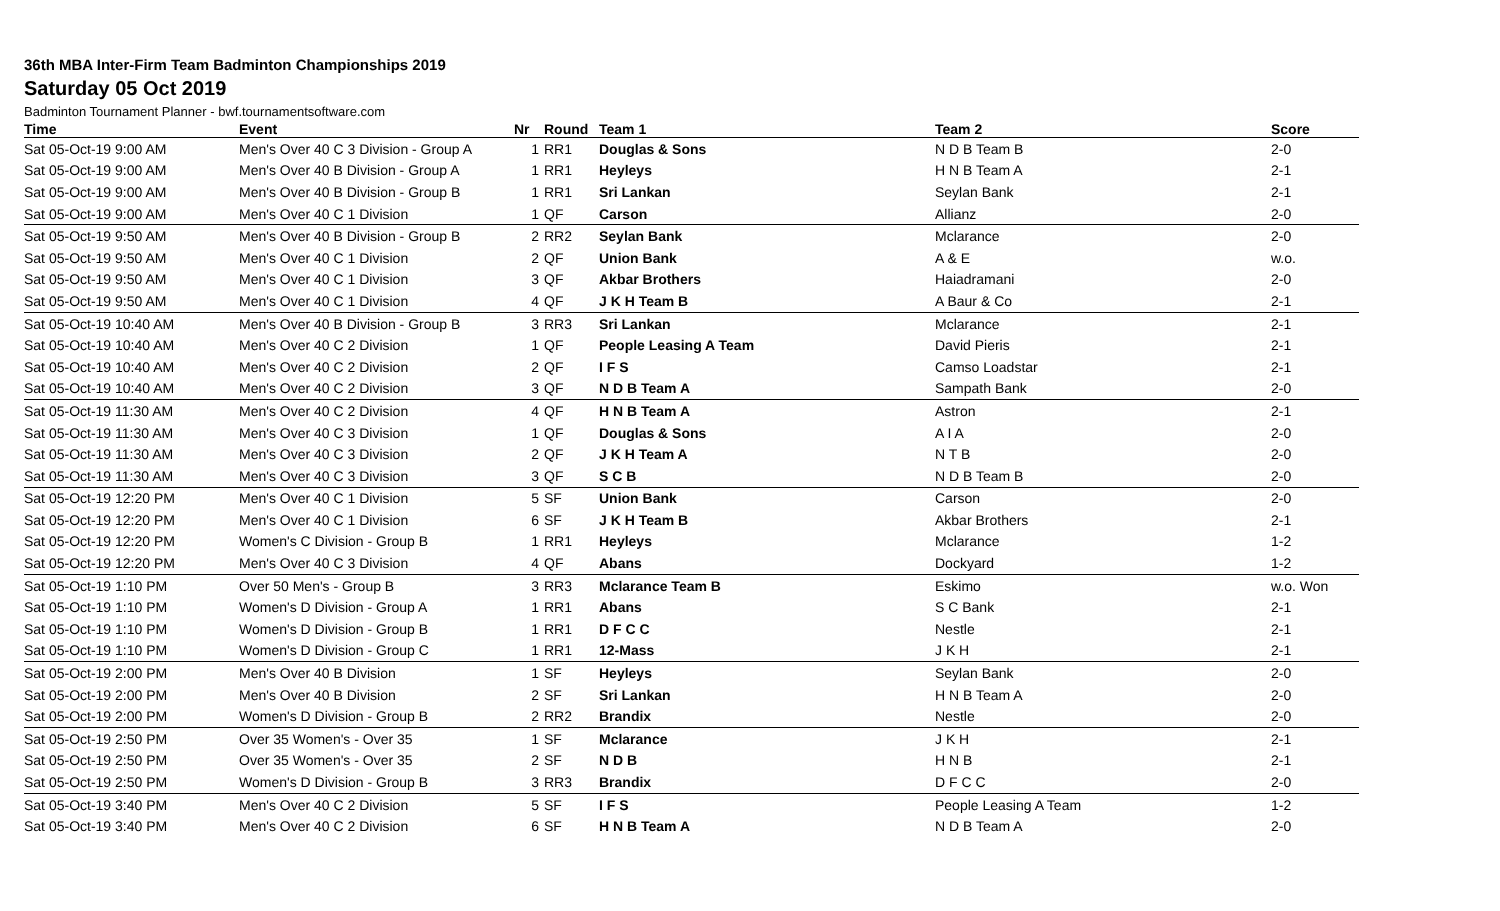36th MBA Inter-Firm Team Badminton Championships 2019
Saturday 05 Oct 2019
Badminton Tournament Planner - bwf.tournamentsoftware.com
| Time | Event | Nr | Round | Team 1 | Team 2 | Score |
| --- | --- | --- | --- | --- | --- | --- |
| Sat 05-Oct-19 9:00 AM | Men's Over 40 C 3 Division - Group A | 1 | RR1 | Douglas & Sons | N D B Team B | 2-0 |
| Sat 05-Oct-19 9:00 AM | Men's Over 40 B Division - Group A | 1 | RR1 | Heyleys | H N B Team A | 2-1 |
| Sat 05-Oct-19 9:00 AM | Men's Over 40 B Division - Group B | 1 | RR1 | Sri Lankan | Seylan Bank | 2-1 |
| Sat 05-Oct-19 9:00 AM | Men's Over 40 C 1 Division | 1 | QF | Carson | Allianz | 2-0 |
| Sat 05-Oct-19 9:50 AM | Men's Over 40 B Division - Group B | 2 | RR2 | Seylan Bank | Mclarance | 2-0 |
| Sat 05-Oct-19 9:50 AM | Men's Over 40 C 1 Division | 2 | QF | Union Bank | A & E | w.o. |
| Sat 05-Oct-19 9:50 AM | Men's Over 40 C 1 Division | 3 | QF | Akbar Brothers | Haiadramani | 2-0 |
| Sat 05-Oct-19 9:50 AM | Men's Over 40 C 1 Division | 4 | QF | J K H Team B | A Baur & Co | 2-1 |
| Sat 05-Oct-19 10:40 AM | Men's Over 40 B Division - Group B | 3 | RR3 | Sri Lankan | Mclarance | 2-1 |
| Sat 05-Oct-19 10:40 AM | Men's Over 40 C 2 Division | 1 | QF | People Leasing A Team | David Pieris | 2-1 |
| Sat 05-Oct-19 10:40 AM | Men's Over 40 C 2 Division | 2 | QF | I F S | Camso Loadstar | 2-1 |
| Sat 05-Oct-19 10:40 AM | Men's Over 40 C 2 Division | 3 | QF | N D B Team A | Sampath Bank | 2-0 |
| Sat 05-Oct-19 11:30 AM | Men's Over 40 C 2 Division | 4 | QF | H N B Team A | Astron | 2-1 |
| Sat 05-Oct-19 11:30 AM | Men's Over 40 C 3 Division | 1 | QF | Douglas & Sons | A I A | 2-0 |
| Sat 05-Oct-19 11:30 AM | Men's Over 40 C 3 Division | 2 | QF | J K H Team A | N T B | 2-0 |
| Sat 05-Oct-19 11:30 AM | Men's Over 40 C 3 Division | 3 | QF | S C B | N D B Team B | 2-0 |
| Sat 05-Oct-19 12:20 PM | Men's Over 40 C 1 Division | 5 | SF | Union Bank | Carson | 2-0 |
| Sat 05-Oct-19 12:20 PM | Men's Over 40 C 1 Division | 6 | SF | J K H Team B | Akbar Brothers | 2-1 |
| Sat 05-Oct-19 12:20 PM | Women's C Division - Group B | 1 | RR1 | Heyleys | Mclarance | 1-2 |
| Sat 05-Oct-19 12:20 PM | Men's Over 40 C 3 Division | 4 | QF | Abans | Dockyard | 1-2 |
| Sat 05-Oct-19 1:10 PM | Over 50 Men's - Group B | 3 | RR3 | Mclarance Team B | Eskimo | w.o. Won |
| Sat 05-Oct-19 1:10 PM | Women's D Division - Group A | 1 | RR1 | Abans | S C Bank | 2-1 |
| Sat 05-Oct-19 1:10 PM | Women's D Division - Group B | 1 | RR1 | D F C C | Nestle | 2-1 |
| Sat 05-Oct-19 1:10 PM | Women's D Division - Group C | 1 | RR1 | 12-Mass | J K H | 2-1 |
| Sat 05-Oct-19 2:00 PM | Men's Over 40 B Division | 1 | SF | Heyleys | Seylan Bank | 2-0 |
| Sat 05-Oct-19 2:00 PM | Men's Over 40 B Division | 2 | SF | Sri Lankan | H N B Team A | 2-0 |
| Sat 05-Oct-19 2:00 PM | Women's D Division - Group B | 2 | RR2 | Brandix | Nestle | 2-0 |
| Sat 05-Oct-19 2:50 PM | Over 35 Women's - Over 35 | 1 | SF | Mclarance | J K H | 2-1 |
| Sat 05-Oct-19 2:50 PM | Over 35 Women's - Over 35 | 2 | SF | N D B | H N B | 2-1 |
| Sat 05-Oct-19 2:50 PM | Women's D Division - Group B | 3 | RR3 | Brandix | D F C C | 2-0 |
| Sat 05-Oct-19 3:40 PM | Men's Over 40 C 2 Division | 5 | SF | I F S | People Leasing A Team | 1-2 |
| Sat 05-Oct-19 3:40 PM | Men's Over 40 C 2 Division | 6 | SF | H N B Team A | N D B Team A | 2-0 |